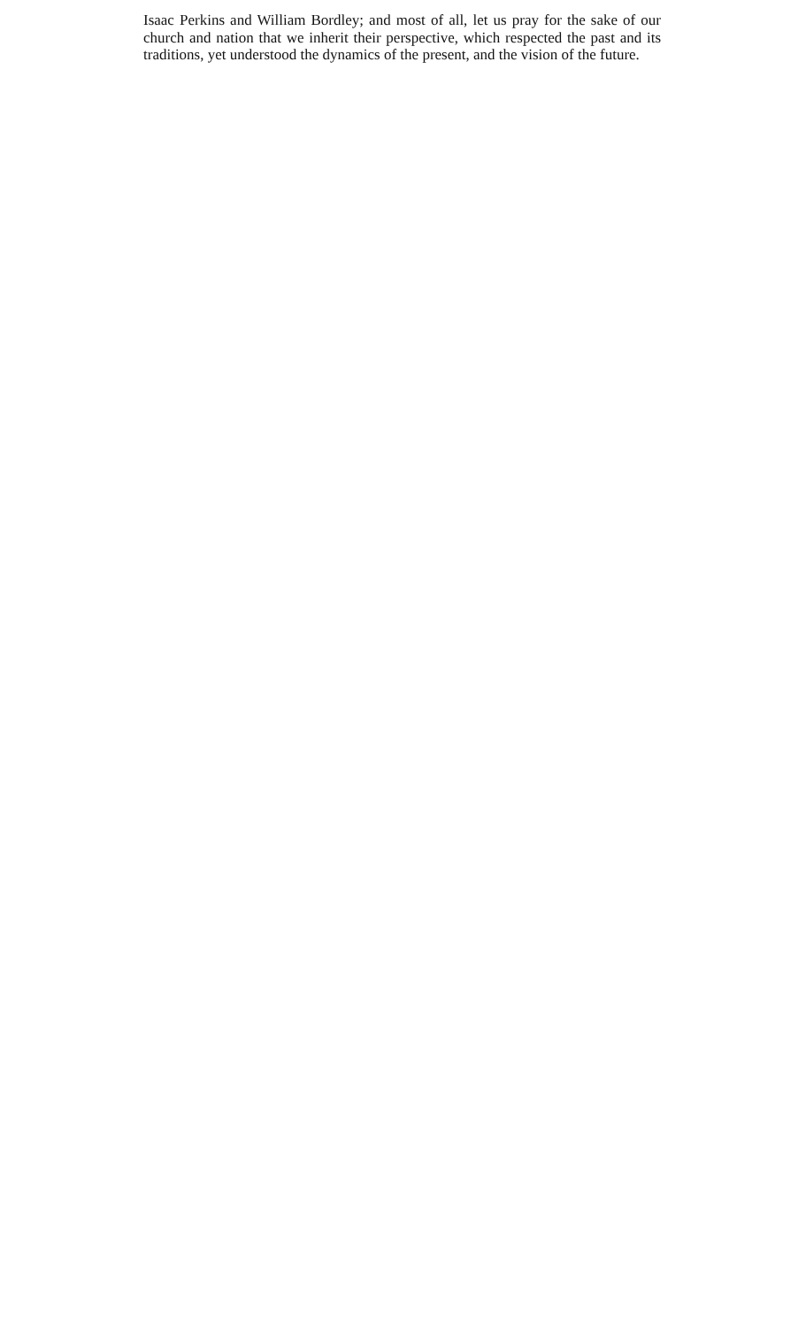Isaac Perkins and William Bordley; and most of all, let us pray for the sake of our church and nation that we inherit their perspective, which respected the past and its traditions, yet understood the dynamics of the present, and the vision of the future.